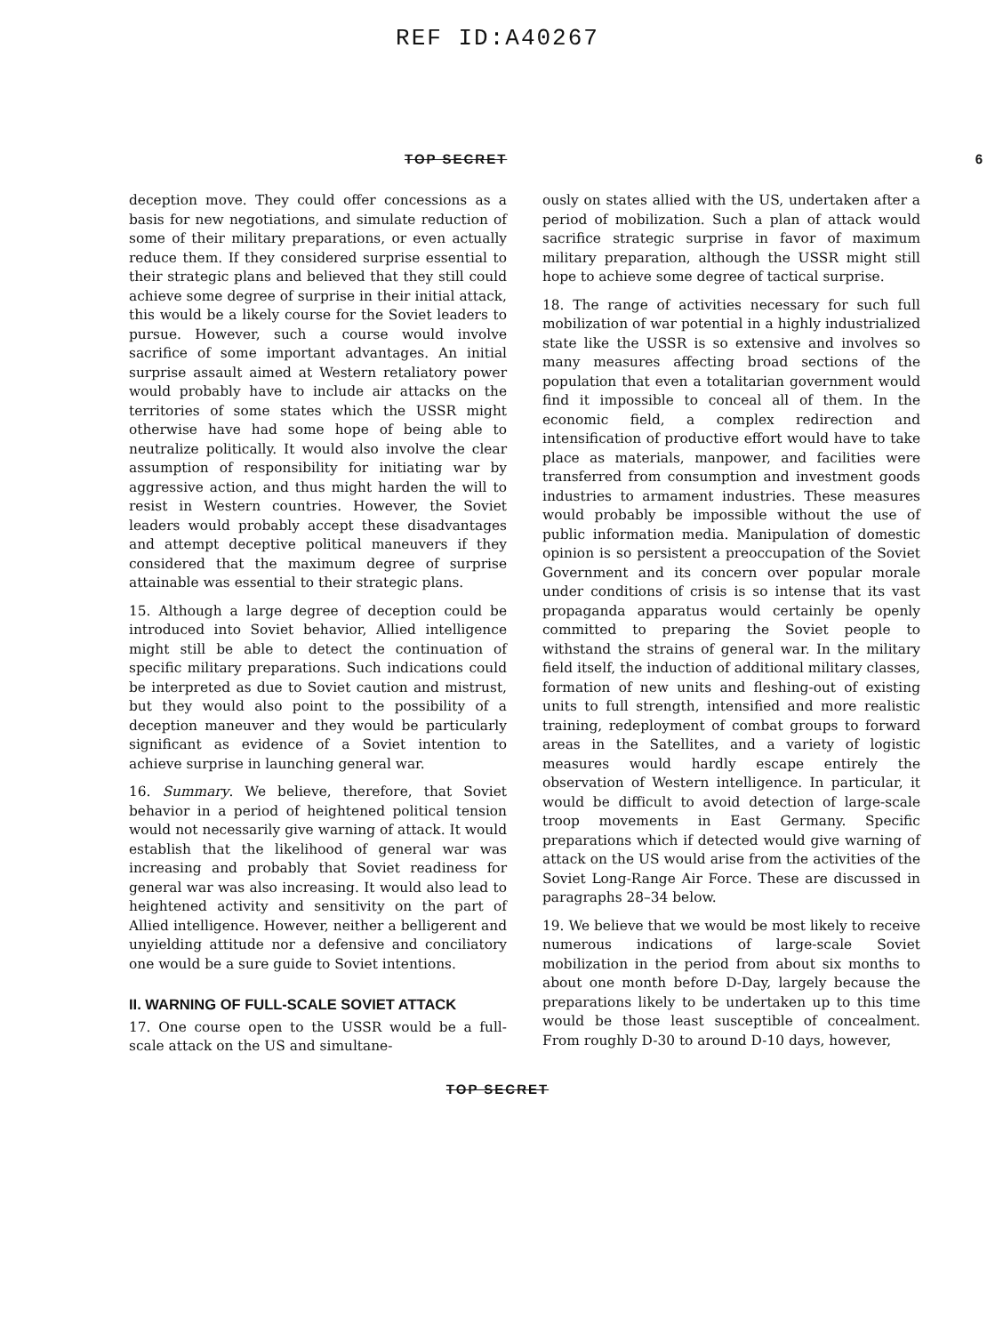REF ID:A40267
TOP SECRET 6
deception move. They could offer concessions as a basis for new negotiations, and simulate reduction of some of their military preparations, or even actually reduce them. If they considered surprise essential to their strategic plans and believed that they still could achieve some degree of surprise in their initial attack, this would be a likely course for the Soviet leaders to pursue. However, such a course would involve sacrifice of some important advantages. An initial surprise assault aimed at Western retaliatory power would probably have to include air attacks on the territories of some states which the USSR might otherwise have had some hope of being able to neutralize politically. It would also involve the clear assumption of responsibility for initiating war by aggressive action, and thus might harden the will to resist in Western countries. However, the Soviet leaders would probably accept these disadvantages and attempt deceptive political maneuvers if they considered that the maximum degree of surprise attainable was essential to their strategic plans.
15. Although a large degree of deception could be introduced into Soviet behavior, Allied intelligence might still be able to detect the continuation of specific military preparations. Such indications could be interpreted as due to Soviet caution and mistrust, but they would also point to the possibility of a deception maneuver and they would be particularly significant as evidence of a Soviet intention to achieve surprise in launching general war.
16. Summary. We believe, therefore, that Soviet behavior in a period of heightened political tension would not necessarily give warning of attack. It would establish that the likelihood of general war was increasing and probably that Soviet readiness for general war was also increasing. It would also lead to heightened activity and sensitivity on the part of Allied intelligence. However, neither a belligerent and unyielding attitude nor a defensive and conciliatory one would be a sure guide to Soviet intentions.
II. WARNING OF FULL-SCALE SOVIET ATTACK
17. One course open to the USSR would be a full-scale attack on the US and simultane-
ously on states allied with the US, undertaken after a period of mobilization. Such a plan of attack would sacrifice strategic surprise in favor of maximum military preparation, although the USSR might still hope to achieve some degree of tactical surprise.
18. The range of activities necessary for such full mobilization of war potential in a highly industrialized state like the USSR is so extensive and involves so many measures affecting broad sections of the population that even a totalitarian government would find it impossible to conceal all of them. In the economic field, a complex redirection and intensification of productive effort would have to take place as materials, manpower, and facilities were transferred from consumption and investment goods industries to armament industries. These measures would probably be impossible without the use of public information media. Manipulation of domestic opinion is so persistent a preoccupation of the Soviet Government and its concern over popular morale under conditions of crisis is so intense that its vast propaganda apparatus would certainly be openly committed to preparing the Soviet people to withstand the strains of general war. In the military field itself, the induction of additional military classes, formation of new units and fleshing-out of existing units to full strength, intensified and more realistic training, redeployment of combat groups to forward areas in the Satellites, and a variety of logistic measures would hardly escape entirely the observation of Western intelligence. In particular, it would be difficult to avoid detection of large-scale troop movements in East Germany. Specific preparations which if detected would give warning of attack on the US would arise from the activities of the Soviet Long-Range Air Force. These are discussed in paragraphs 28–34 below.
19. We believe that we would be most likely to receive numerous indications of large-scale Soviet mobilization in the period from about six months to about one month before D-Day, largely because the preparations likely to be undertaken up to this time would be those least susceptible of concealment. From roughly D-30 to around D-10 days, however,
TOP SECRET